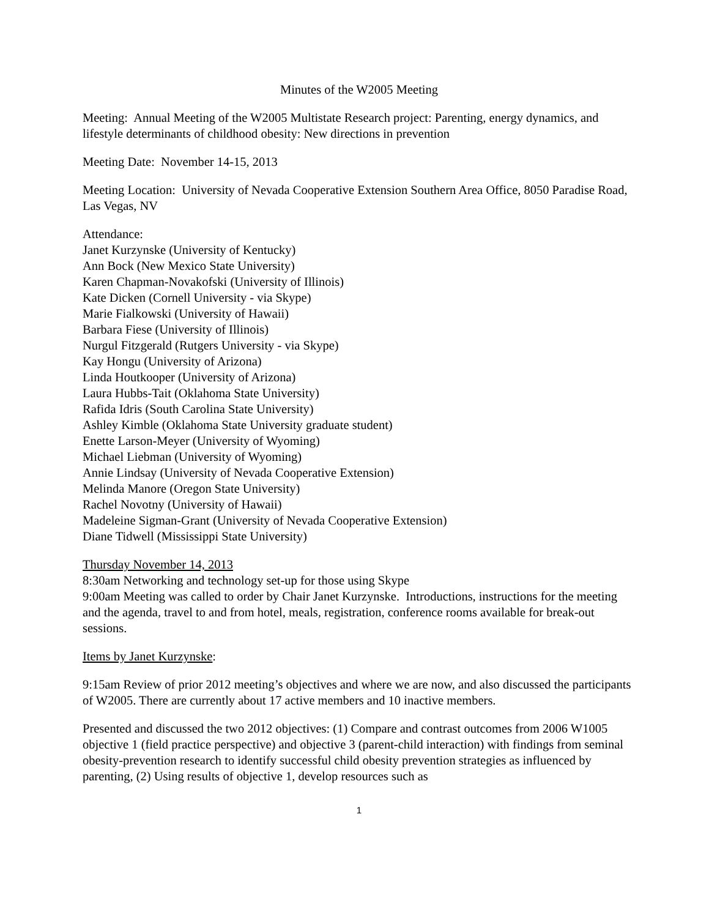Minutes of the W2005 Meeting
Meeting: Annual Meeting of the W2005 Multistate Research project: Parenting, energy dynamics, and lifestyle determinants of childhood obesity: New directions in prevention
Meeting Date: November 14-15, 2013
Meeting Location: University of Nevada Cooperative Extension Southern Area Office, 8050 Paradise Road, Las Vegas, NV
Attendance:
Janet Kurzynske (University of Kentucky)
Ann Bock (New Mexico State University)
Karen Chapman-Novakofski (University of Illinois)
Kate Dicken (Cornell University - via Skype)
Marie Fialkowski (University of Hawaii)
Barbara Fiese (University of Illinois)
Nurgul Fitzgerald (Rutgers University - via Skype)
Kay Hongu (University of Arizona)
Linda Houtkooper (University of Arizona)
Laura Hubbs-Tait (Oklahoma State University)
Rafida Idris (South Carolina State University)
Ashley Kimble (Oklahoma State University graduate student)
Enette Larson-Meyer (University of Wyoming)
Michael Liebman (University of Wyoming)
Annie Lindsay (University of Nevada Cooperative Extension)
Melinda Manore (Oregon State University)
Rachel Novotny (University of Hawaii)
Madeleine Sigman-Grant (University of Nevada Cooperative Extension)
Diane Tidwell (Mississippi State University)
Thursday November 14, 2013
8:30am Networking and technology set-up for those using Skype
9:00am Meeting was called to order by Chair Janet Kurzynske. Introductions, instructions for the meeting and the agenda, travel to and from hotel, meals, registration, conference rooms available for break-out sessions.
Items by Janet Kurzynske:
9:15am Review of prior 2012 meeting’s objectives and where we are now, and also discussed the participants of W2005. There are currently about 17 active members and 10 inactive members.
Presented and discussed the two 2012 objectives: (1) Compare and contrast outcomes from 2006 W1005 objective 1 (field practice perspective) and objective 3 (parent-child interaction) with findings from seminal obesity-prevention research to identify successful child obesity prevention strategies as influenced by parenting, (2) Using results of objective 1, develop resources such as
1